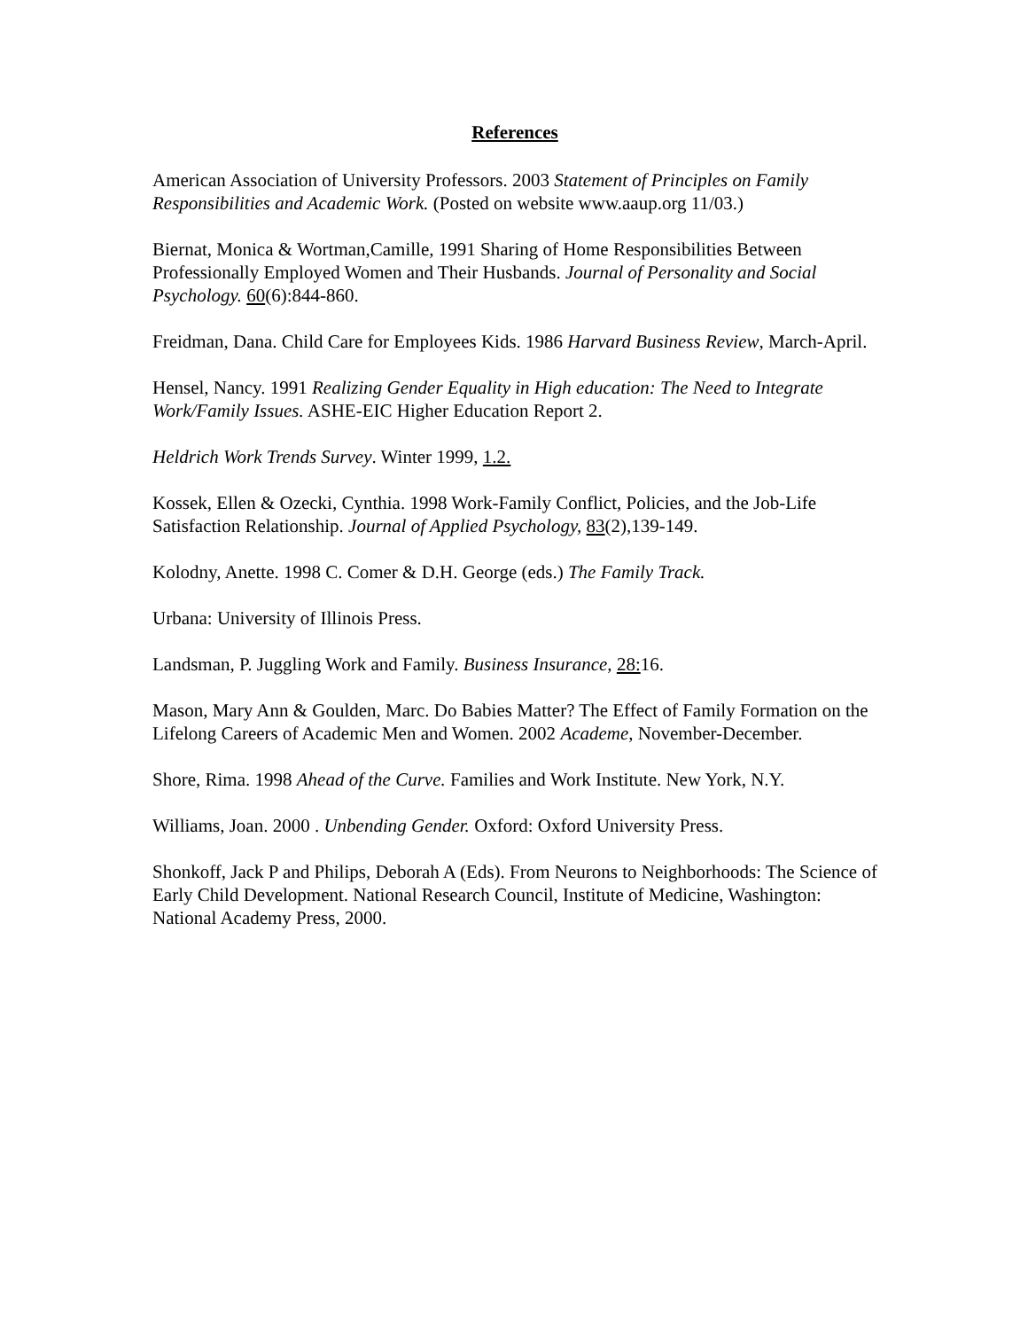References
American Association of University Professors. 2003 Statement of Principles on Family Responsibilities and Academic Work. (Posted on website www.aaup.org 11/03.)
Biernat, Monica & Wortman,Camille, 1991 Sharing of Home Responsibilities Between Professionally Employed Women and Their Husbands. Journal of Personality and Social Psychology. 60(6):844-860.
Freidman, Dana. Child Care for Employees Kids. 1986 Harvard Business Review, March-April.
Hensel, Nancy. 1991 Realizing Gender Equality in High education: The Need to Integrate Work/Family Issues. ASHE-EIC Higher Education Report 2.
Heldrich Work Trends Survey. Winter 1999, 1.2.
Kossek, Ellen & Ozecki, Cynthia. 1998 Work-Family Conflict, Policies, and the Job-Life Satisfaction Relationship. Journal of Applied Psychology, 83(2),139-149.
Kolodny, Anette. 1998 C. Comer & D.H. George (eds.) The Family Track.
Urbana: University of Illinois Press.
Landsman, P. Juggling Work and Family. Business Insurance, 28: 16.
Mason, Mary Ann & Goulden, Marc. Do Babies Matter? The Effect of Family Formation on the Lifelong Careers of Academic Men and Women. 2002 Academe, November-December.
Shore, Rima. 1998 Ahead of the Curve. Families and Work Institute. New York, N.Y.
Williams, Joan. 2000 . Unbending Gender. Oxford: Oxford University Press.
Shonkoff, Jack P and Philips, Deborah A (Eds). From Neurons to Neighborhoods: The Science of Early Child Development. National Research Council, Institute of Medicine, Washington: National Academy Press, 2000.